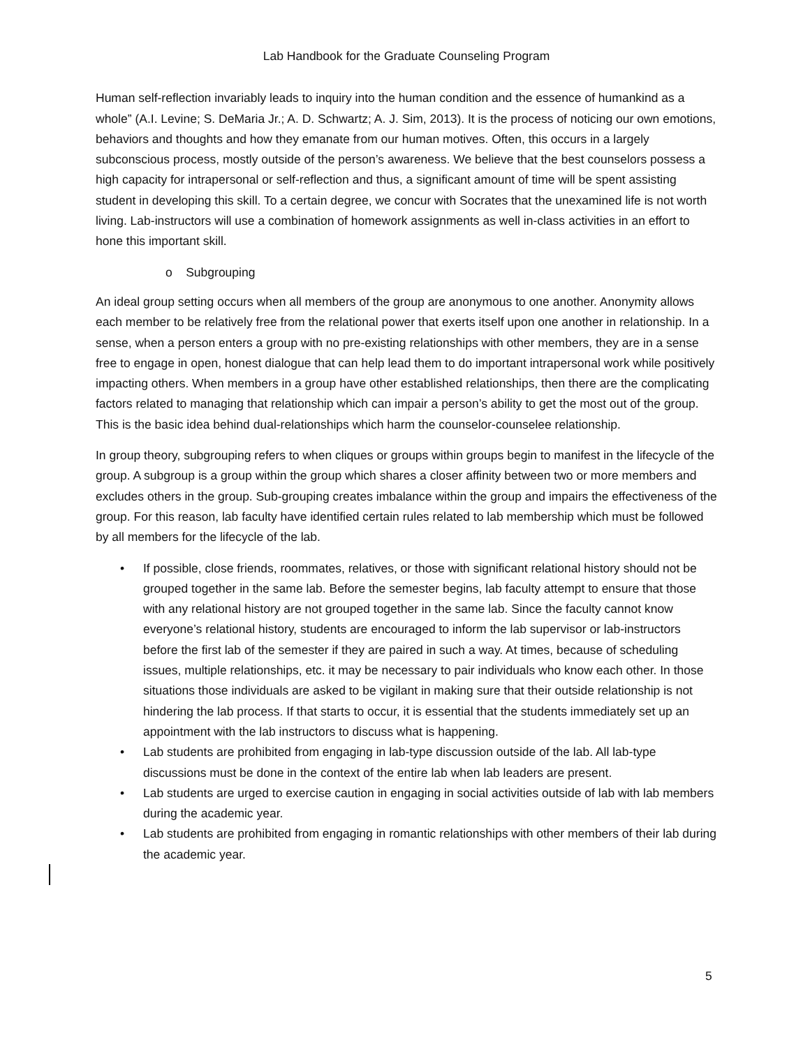Lab Handbook for the Graduate Counseling Program
Human self-reflection invariably leads to inquiry into the human condition and the essence of humankind as a whole” (A.I. Levine; S. DeMaria Jr.; A. D. Schwartz; A. J. Sim, 2013). It is the process of noticing our own emotions, behaviors and thoughts and how they emanate from our human motives. Often, this occurs in a largely subconscious process, mostly outside of the person’s awareness. We believe that the best counselors possess a high capacity for intrapersonal or self-reflection and thus, a significant amount of time will be spent assisting student in developing this skill. To a certain degree, we concur with Socrates that the unexamined life is not worth living. Lab-instructors will use a combination of homework assignments as well in-class activities in an effort to hone this important skill.
o Subgrouping
An ideal group setting occurs when all members of the group are anonymous to one another. Anonymity allows each member to be relatively free from the relational power that exerts itself upon one another in relationship. In a sense, when a person enters a group with no pre-existing relationships with other members, they are in a sense free to engage in open, honest dialogue that can help lead them to do important intrapersonal work while positively impacting others. When members in a group have other established relationships, then there are the complicating factors related to managing that relationship which can impair a person’s ability to get the most out of the group. This is the basic idea behind dual-relationships which harm the counselor-counselee relationship.
In group theory, subgrouping refers to when cliques or groups within groups begin to manifest in the lifecycle of the group. A subgroup is a group within the group which shares a closer affinity between two or more members and excludes others in the group. Sub-grouping creates imbalance within the group and impairs the effectiveness of the group. For this reason, lab faculty have identified certain rules related to lab membership which must be followed by all members for the lifecycle of the lab.
• If possible, close friends, roommates, relatives, or those with significant relational history should not be grouped together in the same lab. Before the semester begins, lab faculty attempt to ensure that those with any relational history are not grouped together in the same lab. Since the faculty cannot know everyone’s relational history, students are encouraged to inform the lab supervisor or lab-instructors before the first lab of the semester if they are paired in such a way. At times, because of scheduling issues, multiple relationships, etc. it may be necessary to pair individuals who know each other. In those situations those individuals are asked to be vigilant in making sure that their outside relationship is not hindering the lab process. If that starts to occur, it is essential that the students immediately set up an appointment with the lab instructors to discuss what is happening.
• Lab students are prohibited from engaging in lab-type discussion outside of the lab. All lab-type discussions must be done in the context of the entire lab when lab leaders are present.
• Lab students are urged to exercise caution in engaging in social activities outside of lab with lab members during the academic year.
• Lab students are prohibited from engaging in romantic relationships with other members of their lab during the academic year.
5